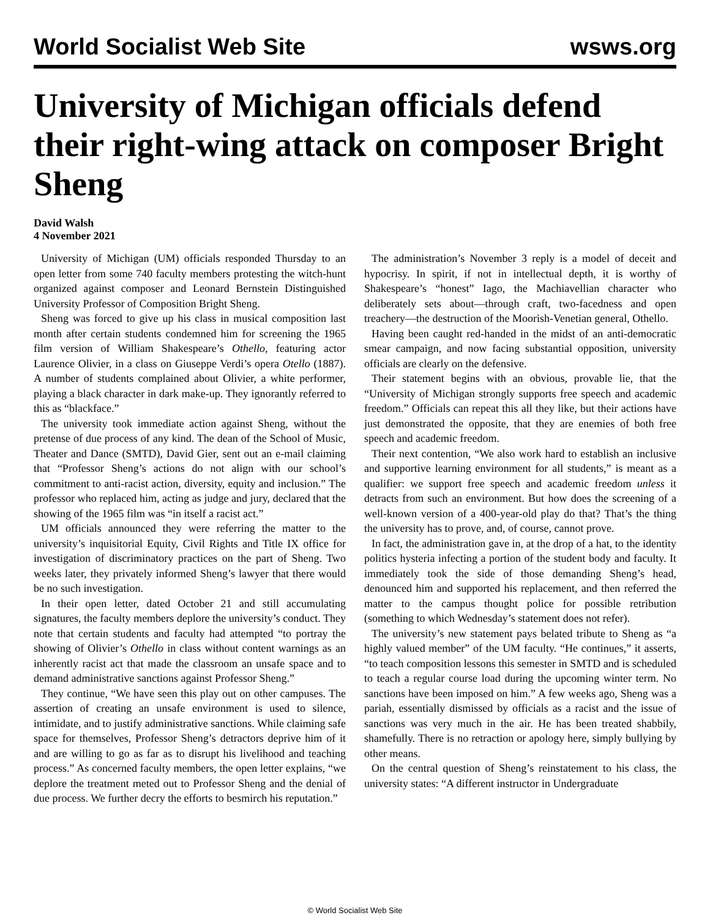World Socialist Web Site wsws.org
University of Michigan officials defend their right-wing attack on composer Bright Sheng
David Walsh
4 November 2021
University of Michigan (UM) officials responded Thursday to an open letter from some 740 faculty members protesting the witch-hunt organized against composer and Leonard Bernstein Distinguished University Professor of Composition Bright Sheng.
Sheng was forced to give up his class in musical composition last month after certain students condemned him for screening the 1965 film version of William Shakespeare’s Othello, featuring actor Laurence Olivier, in a class on Giuseppe Verdi’s opera Otello (1887). A number of students complained about Olivier, a white performer, playing a black character in dark make-up. They ignorantly referred to this as “blackface.”
The university took immediate action against Sheng, without the pretense of due process of any kind. The dean of the School of Music, Theater and Dance (SMTD), David Gier, sent out an e-mail claiming that “Professor Sheng’s actions do not align with our school’s commitment to anti-racist action, diversity, equity and inclusion.” The professor who replaced him, acting as judge and jury, declared that the showing of the 1965 film was “in itself a racist act.”
UM officials announced they were referring the matter to the university’s inquisitorial Equity, Civil Rights and Title IX office for investigation of discriminatory practices on the part of Sheng. Two weeks later, they privately informed Sheng’s lawyer that there would be no such investigation.
In their open letter, dated October 21 and still accumulating signatures, the faculty members deplore the university’s conduct. They note that certain students and faculty had attempted “to portray the showing of Olivier’s Othello in class without content warnings as an inherently racist act that made the classroom an unsafe space and to demand administrative sanctions against Professor Sheng.”
They continue, “We have seen this play out on other campuses. The assertion of creating an unsafe environment is used to silence, intimidate, and to justify administrative sanctions. While claiming safe space for themselves, Professor Sheng’s detractors deprive him of it and are willing to go as far as to disrupt his livelihood and teaching process.” As concerned faculty members, the open letter explains, “we deplore the treatment meted out to Professor Sheng and the denial of due process. We further decry the efforts to besmirch his reputation.”
The administration’s November 3 reply is a model of deceit and hypocrisy. In spirit, if not in intellectual depth, it is worthy of Shakespeare’s “honest” Iago, the Machiavellian character who deliberately sets about—through craft, two-facedness and open treachery—the destruction of the Moorish-Venetian general, Othello.
Having been caught red-handed in the midst of an anti-democratic smear campaign, and now facing substantial opposition, university officials are clearly on the defensive.
Their statement begins with an obvious, provable lie, that the “University of Michigan strongly supports free speech and academic freedom.” Officials can repeat this all they like, but their actions have just demonstrated the opposite, that they are enemies of both free speech and academic freedom.
Their next contention, “We also work hard to establish an inclusive and supportive learning environment for all students,” is meant as a qualifier: we support free speech and academic freedom unless it detracts from such an environment. But how does the screening of a well-known version of a 400-year-old play do that? That’s the thing the university has to prove, and, of course, cannot prove.
In fact, the administration gave in, at the drop of a hat, to the identity politics hysteria infecting a portion of the student body and faculty. It immediately took the side of those demanding Sheng’s head, denounced him and supported his replacement, and then referred the matter to the campus thought police for possible retribution (something to which Wednesday’s statement does not refer).
The university’s new statement pays belated tribute to Sheng as “a highly valued member” of the UM faculty. “He continues,” it asserts, “to teach composition lessons this semester in SMTD and is scheduled to teach a regular course load during the upcoming winter term. No sanctions have been imposed on him.” A few weeks ago, Sheng was a pariah, essentially dismissed by officials as a racist and the issue of sanctions was very much in the air. He has been treated shabbily, shamefully. There is no retraction or apology here, simply bullying by other means.
On the central question of Sheng’s reinstatement to his class, the university states: “A different instructor in Undergraduate
© World Socialist Web Site